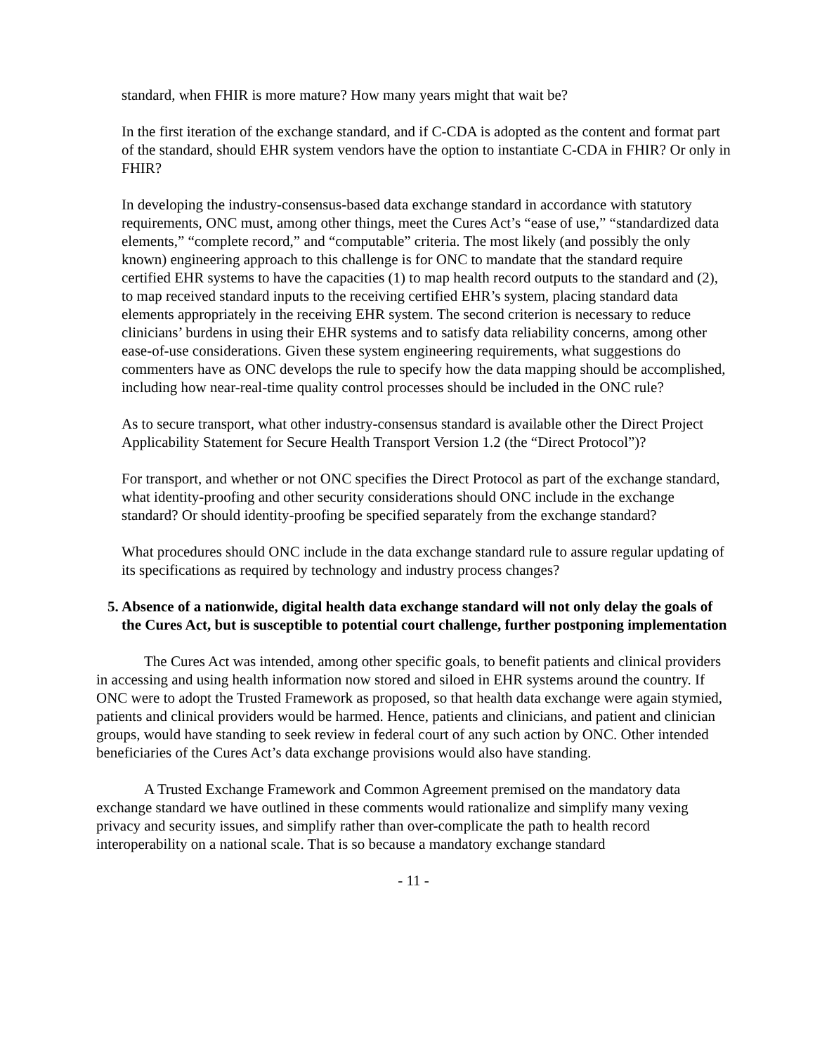standard, when FHIR is more mature? How many years might that wait be?
In the first iteration of the exchange standard, and if C-CDA is adopted as the content and format part of the standard, should EHR system vendors have the option to instantiate C-CDA in FHIR? Or only in FHIR?
In developing the industry-consensus-based data exchange standard in accordance with statutory requirements, ONC must, among other things, meet the Cures Act’s “ease of use,” “standardized data elements,” “complete record,” and “computable” criteria. The most likely (and possibly the only known) engineering approach to this challenge is for ONC to mandate that the standard require certified EHR systems to have the capacities (1) to map health record outputs to the standard and (2), to map received standard inputs to the receiving certified EHR’s system, placing standard data elements appropriately in the receiving EHR system. The second criterion is necessary to reduce clinicians’ burdens in using their EHR systems and to satisfy data reliability concerns, among other ease-of-use considerations. Given these system engineering requirements, what suggestions do commenters have as ONC develops the rule to specify how the data mapping should be accomplished, including how near-real-time quality control processes should be included in the ONC rule?
As to secure transport, what other industry-consensus standard is available other the Direct Project Applicability Statement for Secure Health Transport Version 1.2 (the “Direct Protocol”)?
For transport, and whether or not ONC specifies the Direct Protocol as part of the exchange standard, what identity-proofing and other security considerations should ONC include in the exchange standard? Or should identity-proofing be specified separately from the exchange standard?
What procedures should ONC include in the data exchange standard rule to assure regular updating of its specifications as required by technology and industry process changes?
5. Absence of a nationwide, digital health data exchange standard will not only delay the goals of the Cures Act, but is susceptible to potential court challenge, further postponing implementation
The Cures Act was intended, among other specific goals, to benefit patients and clinical providers in accessing and using health information now stored and siloed in EHR systems around the country. If ONC were to adopt the Trusted Framework as proposed, so that health data exchange were again stymied, patients and clinical providers would be harmed. Hence, patients and clinicians, and patient and clinician groups, would have standing to seek review in federal court of any such action by ONC. Other intended beneficiaries of the Cures Act’s data exchange provisions would also have standing.
A Trusted Exchange Framework and Common Agreement premised on the mandatory data exchange standard we have outlined in these comments would rationalize and simplify many vexing privacy and security issues, and simplify rather than over-complicate the path to health record interoperability on a national scale. That is so because a mandatory exchange standard
- 11 -